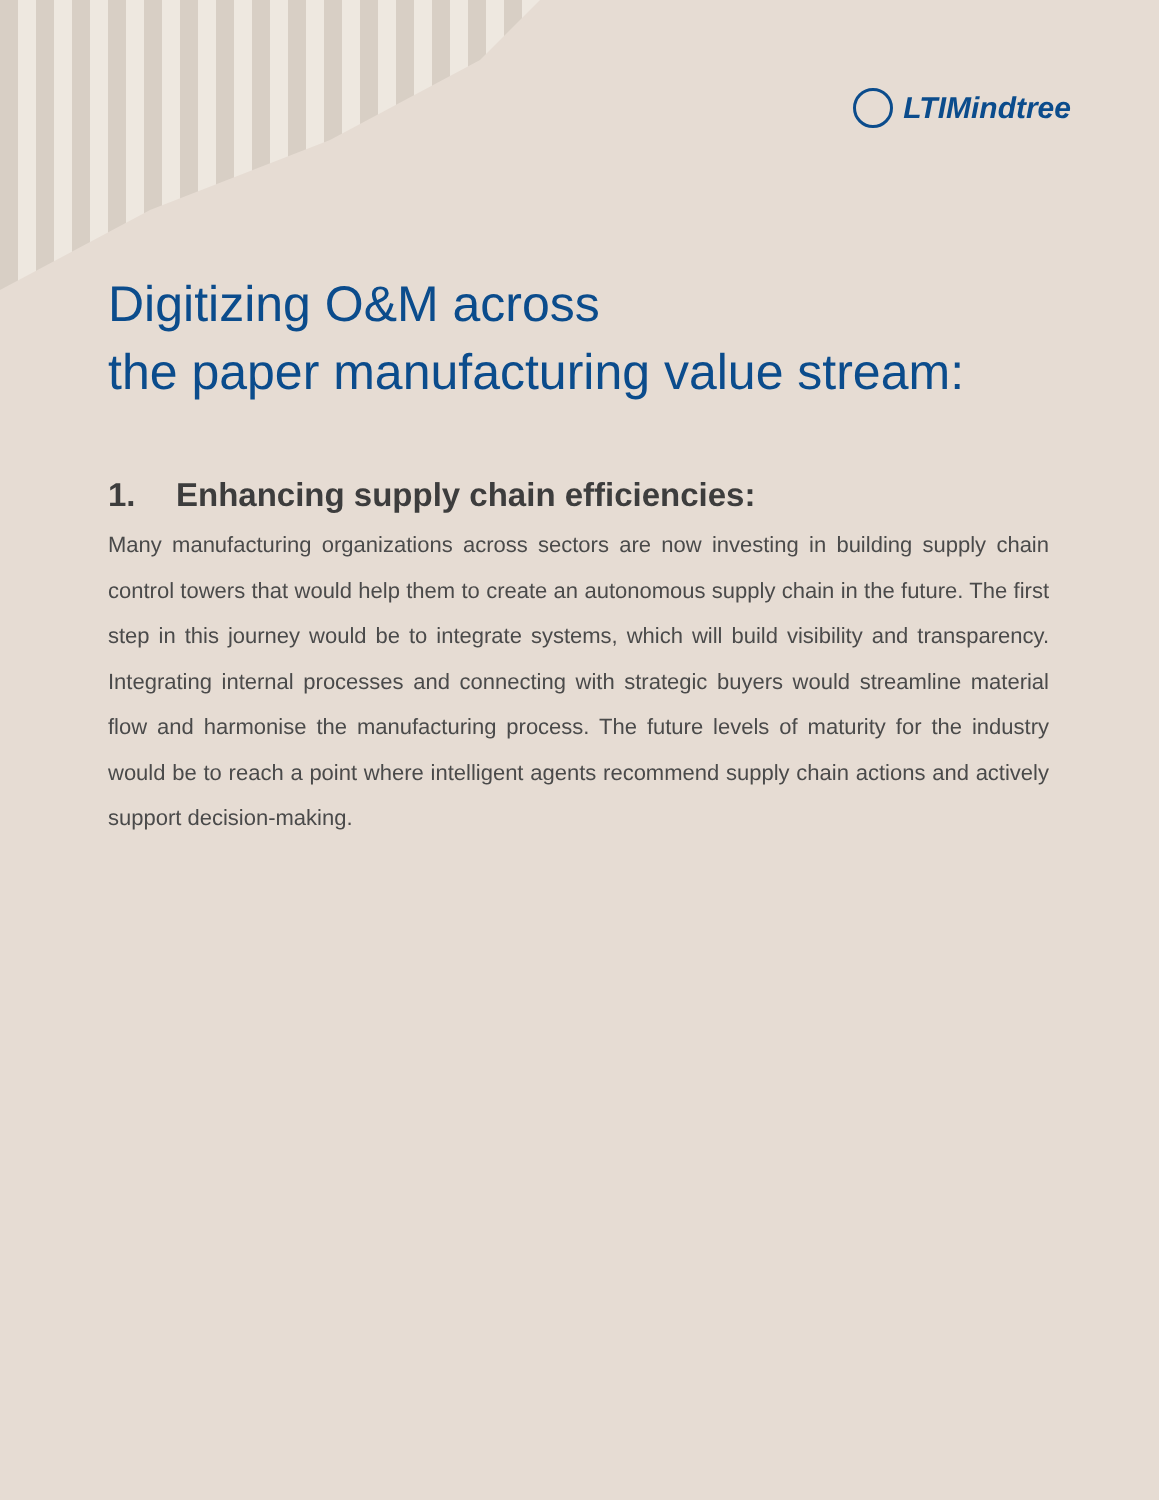LTIMindtree
Digitizing O&M across
the paper manufacturing value stream:
1. Enhancing supply chain efficiencies:
Many manufacturing organizations across sectors are now investing in building supply chain control towers that would help them to create an autonomous supply chain in the future. The first step in this journey would be to integrate systems, which will build visibility and transparency. Integrating internal processes and connecting with strategic buyers would streamline material flow and harmonise the manufacturing process. The future levels of maturity for the industry would be to reach a point where intelligent agents recommend supply chain actions and actively support decision-making.